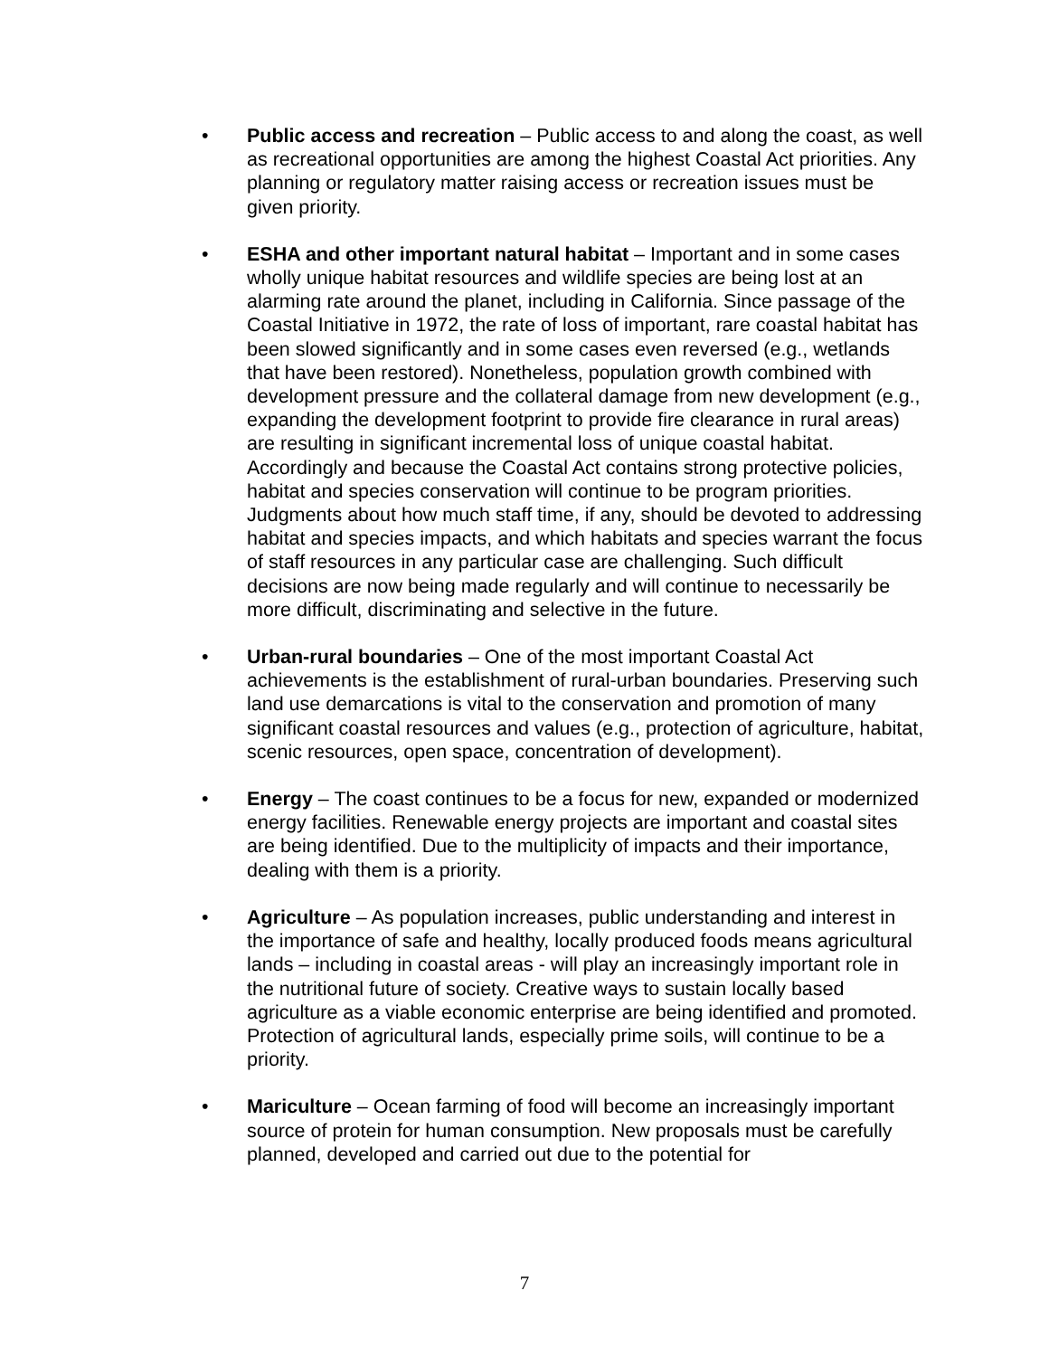• Public access and recreation – Public access to and along the coast, as well as recreational opportunities are among the highest Coastal Act priorities. Any planning or regulatory matter raising access or recreation issues must be given priority.
• ESHA and other important natural habitat – Important and in some cases wholly unique habitat resources and wildlife species are being lost at an alarming rate around the planet, including in California. Since passage of the Coastal Initiative in 1972, the rate of loss of important, rare coastal habitat has been slowed significantly and in some cases even reversed (e.g., wetlands that have been restored). Nonetheless, population growth combined with development pressure and the collateral damage from new development (e.g., expanding the development footprint to provide fire clearance in rural areas) are resulting in significant incremental loss of unique coastal habitat. Accordingly and because the Coastal Act contains strong protective policies, habitat and species conservation will continue to be program priorities. Judgments about how much staff time, if any, should be devoted to addressing habitat and species impacts, and which habitats and species warrant the focus of staff resources in any particular case are challenging. Such difficult decisions are now being made regularly and will continue to necessarily be more difficult, discriminating and selective in the future.
• Urban-rural boundaries – One of the most important Coastal Act achievements is the establishment of rural-urban boundaries. Preserving such land use demarcations is vital to the conservation and promotion of many significant coastal resources and values (e.g., protection of agriculture, habitat, scenic resources, open space, concentration of development).
• Energy – The coast continues to be a focus for new, expanded or modernized energy facilities. Renewable energy projects are important and coastal sites are being identified. Due to the multiplicity of impacts and their importance, dealing with them is a priority.
• Agriculture – As population increases, public understanding and interest in the importance of safe and healthy, locally produced foods means agricultural lands – including in coastal areas - will play an increasingly important role in the nutritional future of society. Creative ways to sustain locally based agriculture as a viable economic enterprise are being identified and promoted. Protection of agricultural lands, especially prime soils, will continue to be a priority.
• Mariculture – Ocean farming of food will become an increasingly important source of protein for human consumption. New proposals must be carefully planned, developed and carried out due to the potential for
7